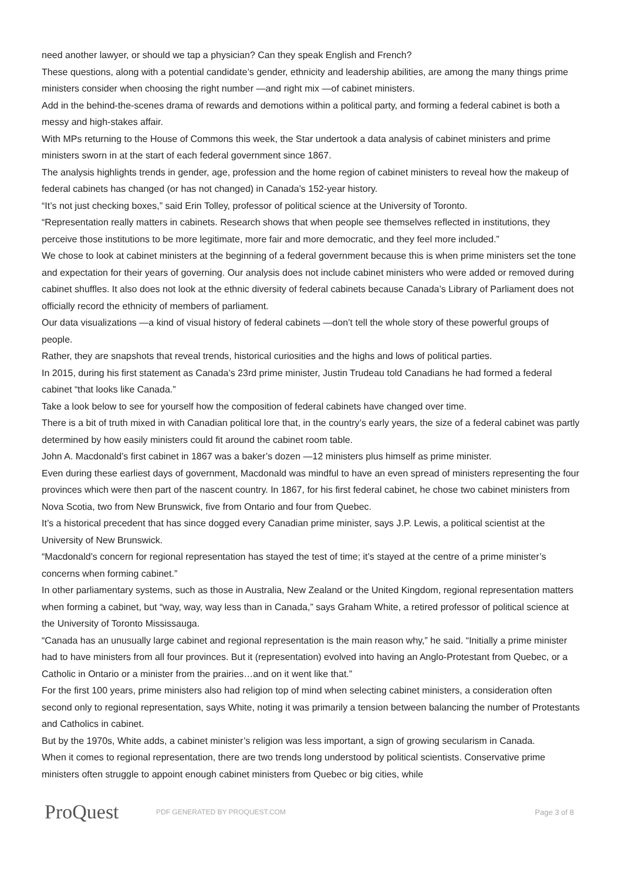need another lawyer, or should we tap a physician? Can they speak English and French?
These questions, along with a potential candidate’s gender, ethnicity and leadership abilities, are among the many things prime ministers consider when choosing the right number —and right mix —of cabinet ministers.
Add in the behind-the-scenes drama of rewards and demotions within a political party, and forming a federal cabinet is both a messy and high-stakes affair.
With MPs returning to the House of Commons this week, the Star undertook a data analysis of cabinet ministers and prime ministers sworn in at the start of each federal government since 1867.
The analysis highlights trends in gender, age, profession and the home region of cabinet ministers to reveal how the makeup of federal cabinets has changed (or has not changed) in Canada’s 152-year history.
“It’s not just checking boxes,” said Erin Tolley, professor of political science at the University of Toronto.
“Representation really matters in cabinets. Research shows that when people see themselves reflected in institutions, they perceive those institutions to be more legitimate, more fair and more democratic, and they feel more included.”
We chose to look at cabinet ministers at the beginning of a federal government because this is when prime ministers set the tone and expectation for their years of governing. Our analysis does not include cabinet ministers who were added or removed during cabinet shuffles. It also does not look at the ethnic diversity of federal cabinets because Canada’s Library of Parliament does not officially record the ethnicity of members of parliament.
Our data visualizations —a kind of visual history of federal cabinets —don’t tell the whole story of these powerful groups of people.
Rather, they are snapshots that reveal trends, historical curiosities and the highs and lows of political parties.
In 2015, during his first statement as Canada’s 23rd prime minister, Justin Trudeau told Canadians he had formed a federal cabinet “that looks like Canada.”
Take a look below to see for yourself how the composition of federal cabinets have changed over time.
There is a bit of truth mixed in with Canadian political lore that, in the country’s early years, the size of a federal cabinet was partly determined by how easily ministers could fit around the cabinet room table.
John A. Macdonald’s first cabinet in 1867 was a baker’s dozen —12 ministers plus himself as prime minister.
Even during these earliest days of government, Macdonald was mindful to have an even spread of ministers representing the four provinces which were then part of the nascent country. In 1867, for his first federal cabinet, he chose two cabinet ministers from Nova Scotia, two from New Brunswick, five from Ontario and four from Quebec.
It’s a historical precedent that has since dogged every Canadian prime minister, says J.P. Lewis, a political scientist at the University of New Brunswick.
“Macdonald’s concern for regional representation has stayed the test of time; it’s stayed at the centre of a prime minister’s concerns when forming cabinet.”
In other parliamentary systems, such as those in Australia, New Zealand or the United Kingdom, regional representation matters when forming a cabinet, but “way, way, way less than in Canada,” says Graham White, a retired professor of political science at the University of Toronto Mississauga.
“Canada has an unusually large cabinet and regional representation is the main reason why,” he said. “Initially a prime minister had to have ministers from all four provinces. But it (representation) evolved into having an Anglo-Protestant from Quebec, or a Catholic in Ontario or a minister from the prairies…and on it went like that.”
For the first 100 years, prime ministers also had religion top of mind when selecting cabinet ministers, a consideration often second only to regional representation, says White, noting it was primarily a tension between balancing the number of Protestants and Catholics in cabinet.
But by the 1970s, White adds, a cabinet minister’s religion was less important, a sign of growing secularism in Canada.
When it comes to regional representation, there are two trends long understood by political scientists. Conservative prime ministers often struggle to appoint enough cabinet ministers from Quebec or big cities, while
ProQuest
PDF GENERATED BY PROQUEST.COM Page 3 of 8